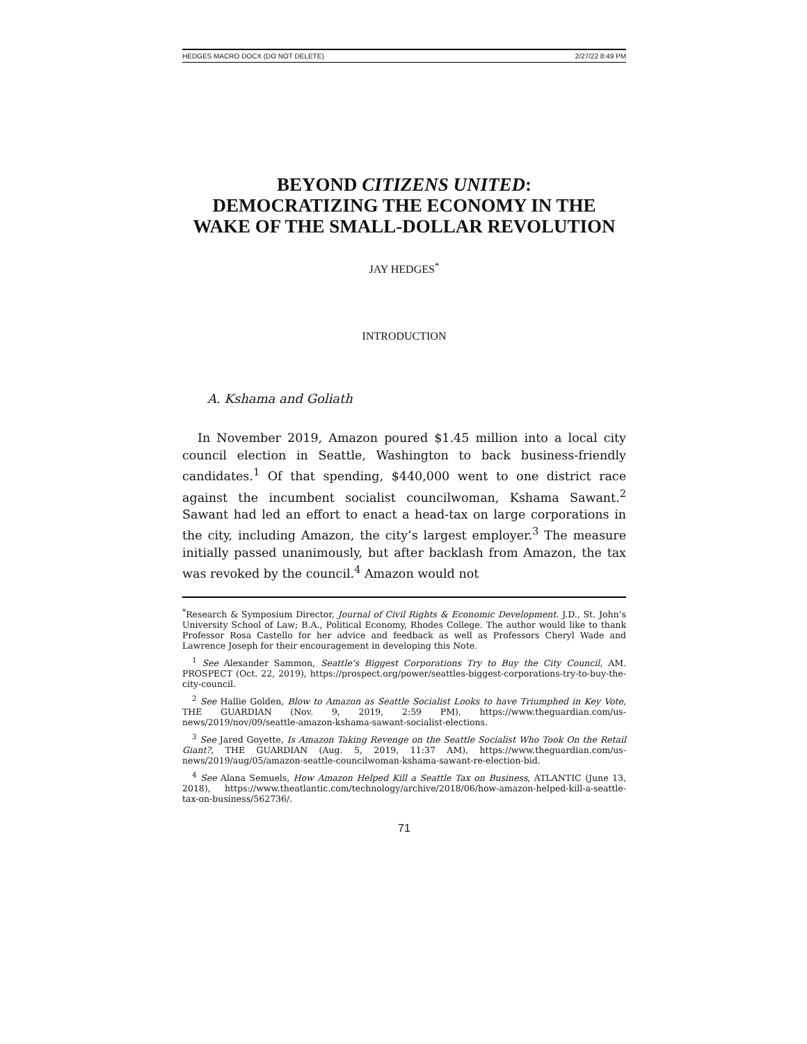HEDGES MACRO DOCX (DO NOT DELETE) 2/27/22 8:49 PM
BEYOND CITIZENS UNITED:
DEMOCRATIZING THE ECONOMY IN THE WAKE OF THE SMALL-DOLLAR REVOLUTION
JAY HEDGES<sup>*</sup>
INTRODUCTION
A. Kshama and Goliath
In November 2019, Amazon poured $1.45 million into a local city council election in Seattle, Washington to back business-friendly candidates.<sup>1</sup> Of that spending, $440,000 went to one district race against the incumbent socialist councilwoman, Kshama Sawant.<sup>2</sup> Sawant had led an effort to enact a head-tax on large corporations in the city, including Amazon, the city’s largest employer.<sup>3</sup> The measure initially passed unanimously, but after backlash from Amazon, the tax was revoked by the council.<sup>4</sup> Amazon would not
<sup>*</sup> Research & Symposium Director, Journal of Civil Rights & Economic Development. J.D., St. John’s University School of Law; B.A., Political Economy, Rhodes College. The author would like to thank Professor Rosa Castello for her advice and feedback as well as Professors Cheryl Wade and Lawrence Joseph for their encouragement in developing this Note.
<sup>1</sup> See Alexander Sammon, Seattle’s Biggest Corporations Try to Buy the City Council, AM. PROSPECT (Oct. 22, 2019), https://prospect.org/power/seattles-biggest-corporations-try-to-buy-the-city-council.
<sup>2</sup> See Hallie Golden, Blow to Amazon as Seattle Socialist Looks to have Triumphed in Key Vote, THE GUARDIAN (Nov. 9, 2019, 2:59 PM), https://www.theguardian.com/us-news/2019/nov/09/seattle-amazon-kshama-sawant-socialist-elections.
<sup>3</sup> See Jared Goyette, Is Amazon Taking Revenge on the Seattle Socialist Who Took On the Retail Giant?, THE GUARDIAN (Aug. 5, 2019, 11:37 AM), https://www.theguardian.com/us-news/2019/aug/05/amazon-seattle-councilwoman-kshama-sawant-re-election-bid.
<sup>4</sup> See Alana Semuels, How Amazon Helped Kill a Seattle Tax on Business, ATLANTIC (June 13, 2018), https://www.theatlantic.com/technology/archive/2018/06/how-amazon-helped-kill-a-seattle-tax-on-business/562736/.
71